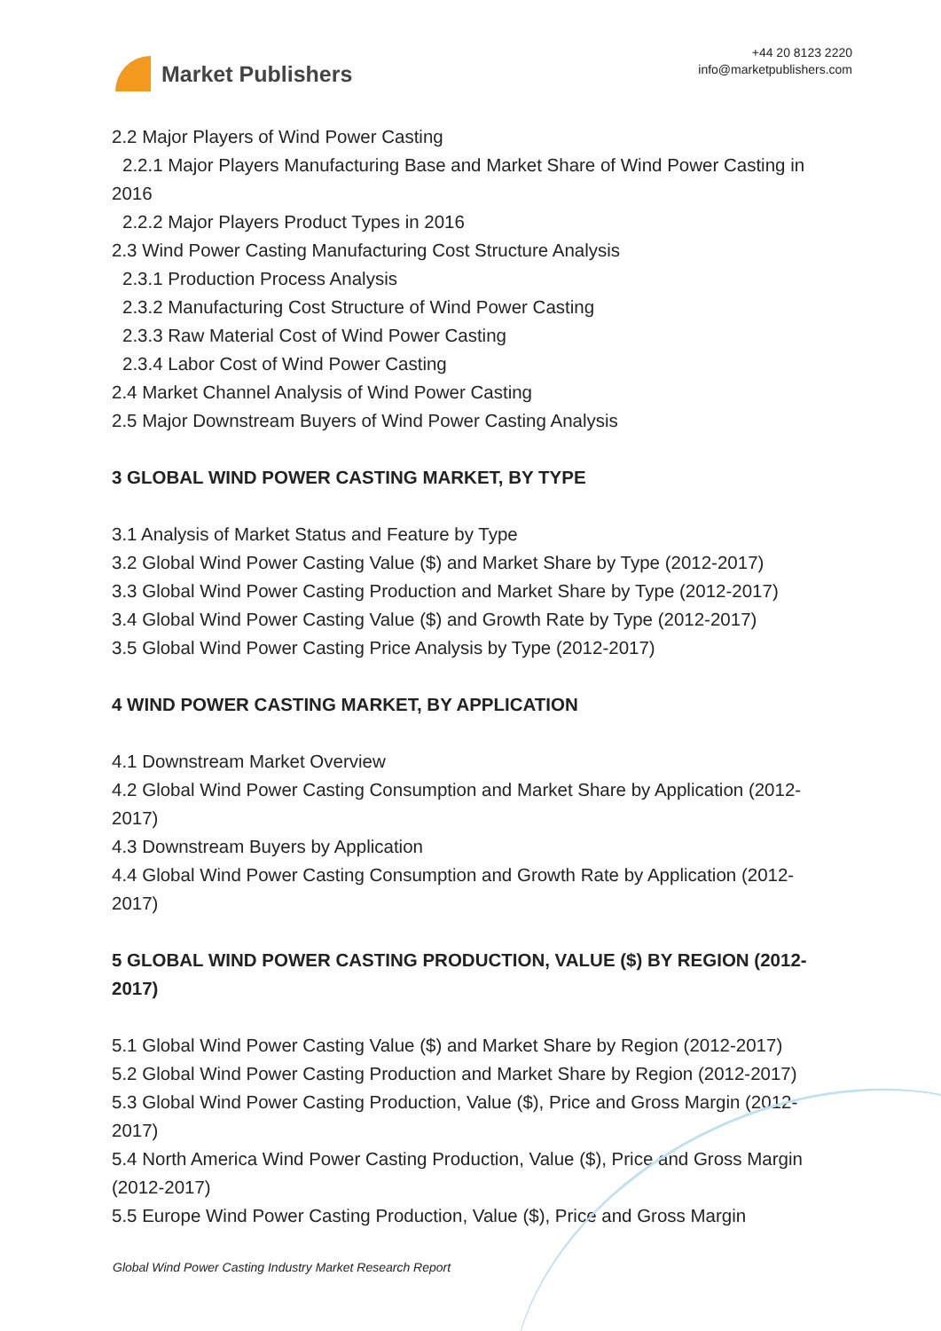Market Publishers
+44 20 8123 2220
info@marketpublishers.com
2.2 Major Players of Wind Power Casting
2.2.1 Major Players Manufacturing Base and Market Share of Wind Power Casting in
2016
2.2.2 Major Players Product Types in 2016
2.3 Wind Power Casting Manufacturing Cost Structure Analysis
2.3.1 Production Process Analysis
2.3.2 Manufacturing Cost Structure of Wind Power Casting
2.3.3 Raw Material Cost of Wind Power Casting
2.3.4 Labor Cost of Wind Power Casting
2.4 Market Channel Analysis of Wind Power Casting
2.5 Major Downstream Buyers of Wind Power Casting Analysis
3 GLOBAL WIND POWER CASTING MARKET, BY TYPE
3.1 Analysis of Market Status and Feature by Type
3.2 Global Wind Power Casting Value ($) and Market Share by Type (2012-2017)
3.3 Global Wind Power Casting Production and Market Share by Type (2012-2017)
3.4 Global Wind Power Casting Value ($) and Growth Rate by Type (2012-2017)
3.5 Global Wind Power Casting Price Analysis by Type (2012-2017)
4 WIND POWER CASTING MARKET, BY APPLICATION
4.1 Downstream Market Overview
4.2 Global Wind Power Casting Consumption and Market Share by Application (2012-2017)
4.3 Downstream Buyers by Application
4.4 Global Wind Power Casting Consumption and Growth Rate by Application (2012-2017)
5 GLOBAL WIND POWER CASTING PRODUCTION, VALUE ($) BY REGION (2012-2017)
5.1 Global Wind Power Casting Value ($) and Market Share by Region (2012-2017)
5.2 Global Wind Power Casting Production and Market Share by Region (2012-2017)
5.3 Global Wind Power Casting Production, Value ($), Price and Gross Margin (2012-2017)
5.4 North America Wind Power Casting Production, Value ($), Price and Gross Margin (2012-2017)
5.5 Europe Wind Power Casting Production, Value ($), Price and Gross Margin
Global Wind Power Casting Industry Market Research Report